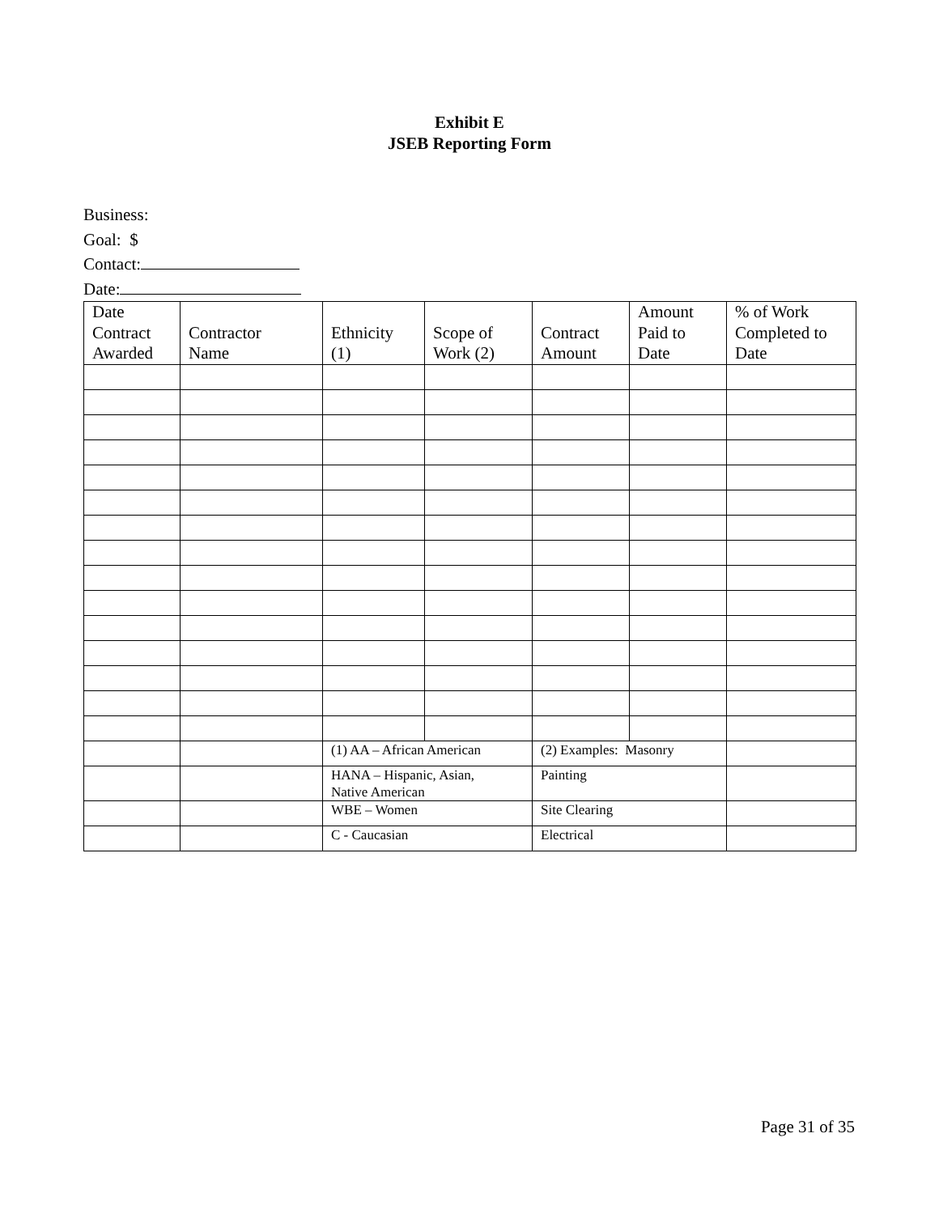Exhibit E
JSEB Reporting Form
Business:
Goal: $
Contact:
Date:
| Date Contract Awarded | Contractor Name | Ethnicity (1) | Scope of Work (2) | Contract Amount | Amount Paid to Date | % of Work Completed to Date |
| --- | --- | --- | --- | --- | --- | --- |
| | | (1) AA – African American | | (2) Examples: Masonry | | |
| | | HANA – Hispanic, Asian, Native American | | Painting | | |
| | | WBE – Women | | Site Clearing | | |
| | | C - Caucasian | | Electrical | | |
Page 31 of 35